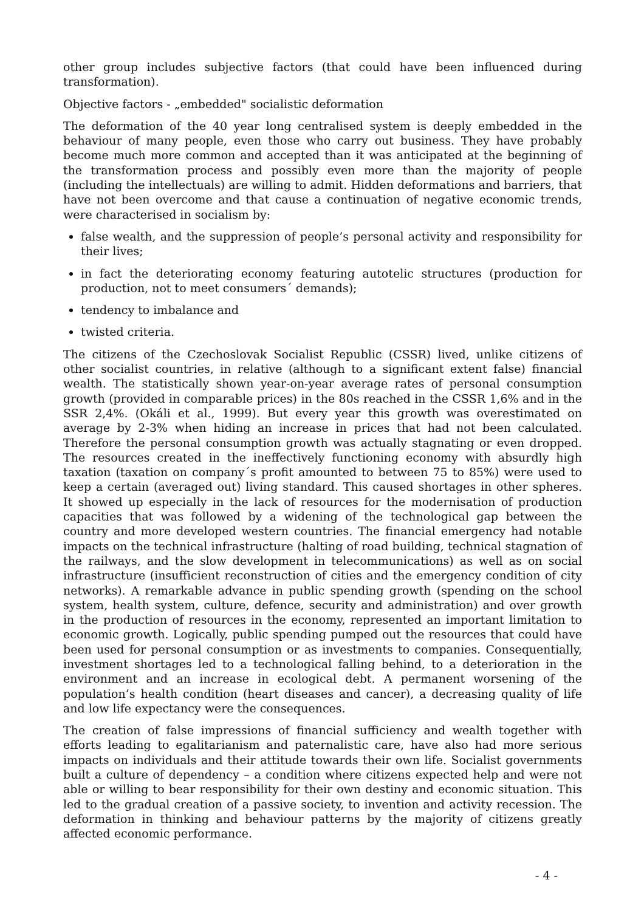other group includes subjective factors (that could have been influenced during transformation).
Objective factors - „embedded" socialistic deformation
The deformation of the 40 year long centralised system is deeply embedded in the behaviour of many people, even those who carry out business. They have probably become much more common and accepted than it was anticipated at the beginning of the transformation process and possibly even more than the majority of people (including the intellectuals) are willing to admit. Hidden deformations and barriers, that have not been overcome and that cause a continuation of negative economic trends, were characterised in socialism by:
false wealth, and the suppression of people’s personal activity and responsibility for their lives;
in fact the deteriorating economy featuring autotelic structures (production for production, not to meet consumers´ demands);
tendency to imbalance and
twisted criteria.
The citizens of the Czechoslovak Socialist Republic (CSSR) lived, unlike citizens of other socialist countries, in relative (although to a significant extent false) financial wealth. The statistically shown year-on-year average rates of personal consumption growth (provided in comparable prices) in the 80s reached in the CSSR 1,6% and in the SSR 2,4%. (Okáli et al., 1999). But every year this growth was overestimated on average by 2-3% when hiding an increase in prices that had not been calculated. Therefore the personal consumption growth was actually stagnating or even dropped. The resources created in the ineffectively functioning economy with absurdly high taxation (taxation on company´s profit amounted to between 75 to 85%) were used to keep a certain (averaged out) living standard. This caused shortages in other spheres. It showed up especially in the lack of resources for the modernisation of production capacities that was followed by a widening of the technological gap between the country and more developed western countries. The financial emergency had notable impacts on the technical infrastructure (halting of road building, technical stagnation of the railways, and the slow development in telecommunications) as well as on social infrastructure (insufficient reconstruction of cities and the emergency condition of city networks). A remarkable advance in public spending growth (spending on the school system, health system, culture, defence, security and administration) and over growth in the production of resources in the economy, represented an important limitation to economic growth. Logically, public spending pumped out the resources that could have been used for personal consumption or as investments to companies. Consequentially, investment shortages led to a technological falling behind, to a deterioration in the environment and an increase in ecological debt. A permanent worsening of the population’s health condition (heart diseases and cancer), a decreasing quality of life and low life expectancy were the consequences.
The creation of false impressions of financial sufficiency and wealth together with efforts leading to egalitarianism and paternalistic care, have also had more serious impacts on individuals and their attitude towards their own life. Socialist governments built a culture of dependency – a condition where citizens expected help and were not able or willing to bear responsibility for their own destiny and economic situation. This led to the gradual creation of a passive society, to invention and activity recession. The deformation in thinking and behaviour patterns by the majority of citizens greatly affected economic performance.
- 4 -